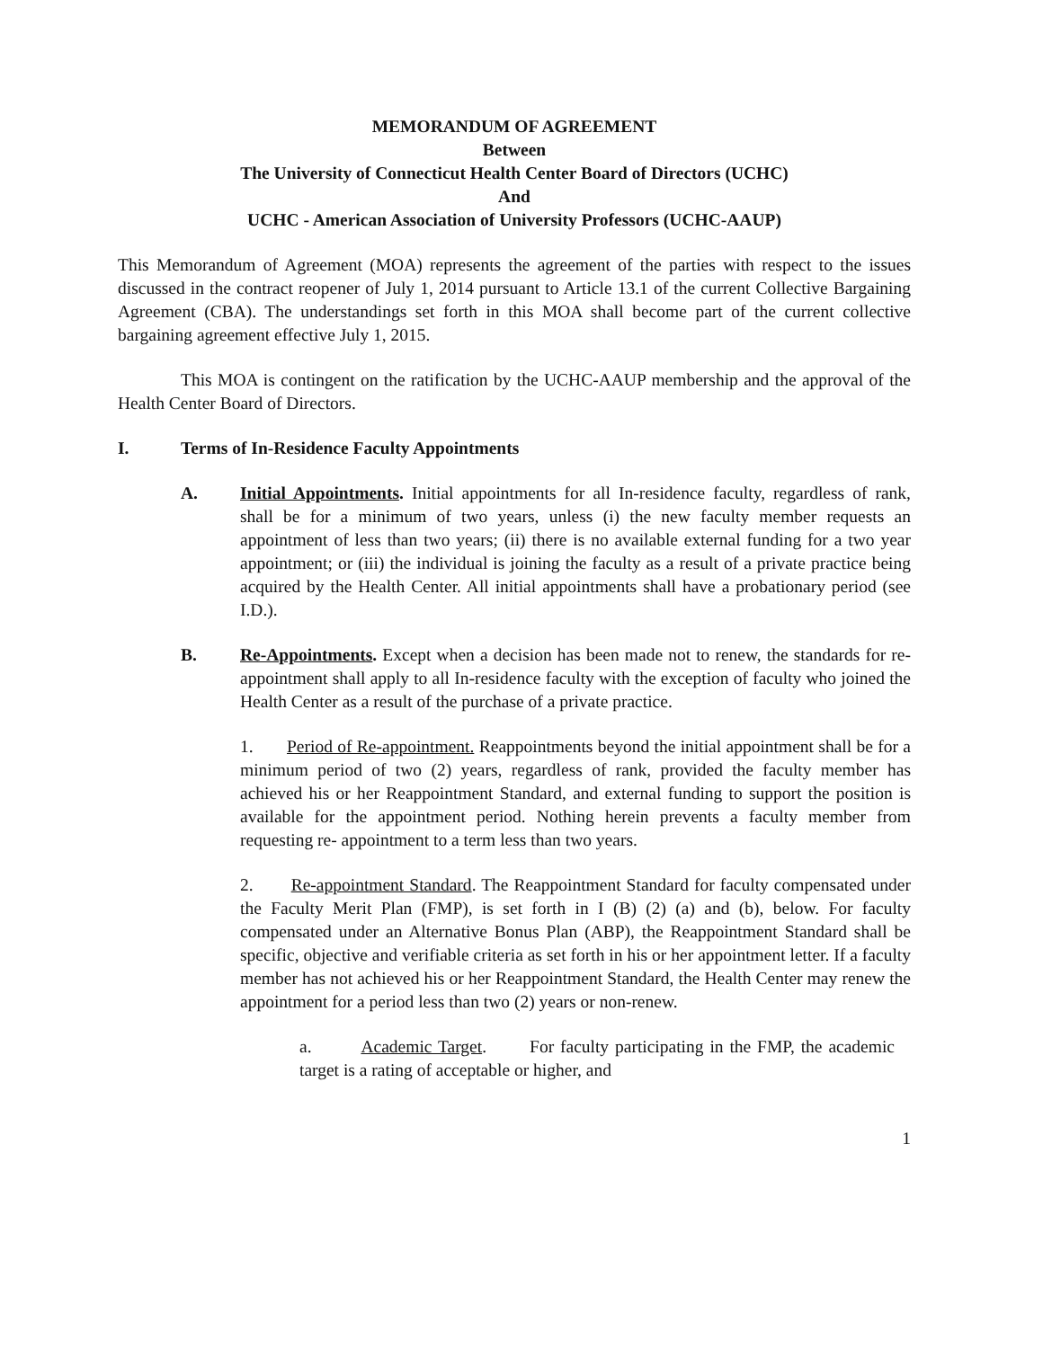MEMORANDUM OF AGREEMENT
Between
The University of Connecticut Health Center Board of Directors (UCHC)
And
UCHC - American Association of University Professors (UCHC-AAUP)
This Memorandum of Agreement (MOA) represents the agreement of the parties with respect to the issues discussed in the contract reopener of July 1, 2014 pursuant to Article 13.1 of the current Collective Bargaining Agreement (CBA). The understandings set forth in this MOA shall become part of the current collective bargaining agreement effective July 1, 2015.
This MOA is contingent on the ratification by the UCHC-AAUP membership and the approval of the Health Center Board of Directors.
I. Terms of In-Residence Faculty Appointments
A. Initial Appointments. Initial appointments for all In-residence faculty, regardless of rank, shall be for a minimum of two years, unless (i) the new faculty member requests an appointment of less than two years; (ii) there is no available external funding for a two year appointment; or (iii) the individual is joining the faculty as a result of a private practice being acquired by the Health Center. All initial appointments shall have a probationary period (see I.D.).
B. Re-Appointments. Except when a decision has been made not to renew, the standards for re-appointment shall apply to all In-residence faculty with the exception of faculty who joined the Health Center as a result of the purchase of a private practice.
1. Period of Re-appointment. Reappointments beyond the initial appointment shall be for a minimum period of two (2) years, regardless of rank, provided the faculty member has achieved his or her Reappointment Standard, and external funding to support the position is available for the appointment period. Nothing herein prevents a faculty member from requesting re- appointment to a term less than two years.
2. Re-appointment Standard. The Reappointment Standard for faculty compensated under the Faculty Merit Plan (FMP), is set forth in I (B) (2) (a) and (b), below. For faculty compensated under an Alternative Bonus Plan (ABP), the Reappointment Standard shall be specific, objective and verifiable criteria as set forth in his or her appointment letter. If a faculty member has not achieved his or her Reappointment Standard, the Health Center may renew the appointment for a period less than two (2) years or non-renew.
a. Academic Target. For faculty participating in the FMP, the academic target is a rating of acceptable or higher, and
1